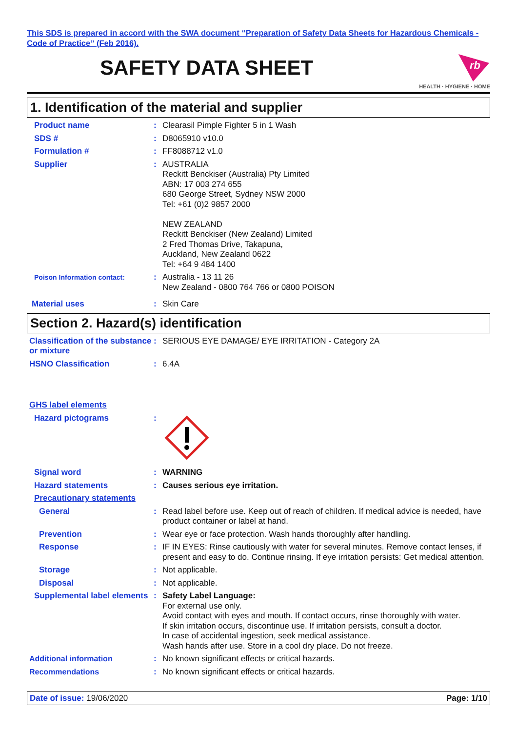This SDS is prepared in accord with the SWA document “Preparation of Safety Data Sheets for Hazardous Chemicals - Code of Practice” (Feb 2016).
SAFETY DATA SHEET
rb
HEALTH · HYGIENE · HOME
1. Identification of the material and supplier
Product name : Clearasil Pimple Fighter 5 in 1 Wash
SDS # : D8065910 v10.0
Formulation # : FF8088712 v1.0
Supplier : AUSTRALIA
Reckitt Benckiser (Australia) Pty Limited
ABN: 17 003 274 655
680 George Street, Sydney NSW 2000
Tel: +61 (0)2 9857 2000
NEW ZEALAND
Reckitt Benckiser (New Zealand) Limited
2 Fred Thomas Drive, Takapuna,
Auckland, New Zealand 0622
Tel: +64 9 484 1400
Poison Information contact:
: Australia - 13 11 26
New Zealand - 0800 764 766 or 0800 POISON
Material uses : Skin Care
Section 2. Hazard(s) identification
Classification of the substance or mixture
: SERIOUS EYE DAMAGE/ EYE IRRITATION - Category 2A
HSNO Classification : 6.4A
GHS label elements
Hazard pictograms :
Signal word : WARNING
Hazard statements : Causes serious eye irritation.
Precautionary statements
General : Read label before use. Keep out of reach of children. If medical advice is needed, have product container or label at hand.
Prevention : Wear eye or face protection. Wash hands thoroughly after handling.
Response : IF IN EYES: Rinse cautiously with water for several minutes. Remove contact lenses, if present and easy to do. Continue rinsing. If eye irritation persists: Get medical attention.
Storage : Not applicable.
Disposal : Not applicable.
Supplemental label elements
: Safety Label Language:
For external use only.
Avoid contact with eyes and mouth. If contact occurs, rinse thoroughly with water.
If skin irritation occurs, discontinue use. If irritation persists, consult a doctor.
In case of accidental ingestion, seek medical assistance.
Wash hands after use. Store in a cool dry place. Do not freeze.
Additional information : No known significant effects or critical hazards.
Recommendations : No known significant effects or critical hazards.
Date of issue: 19/06/2020 Page: 1/10